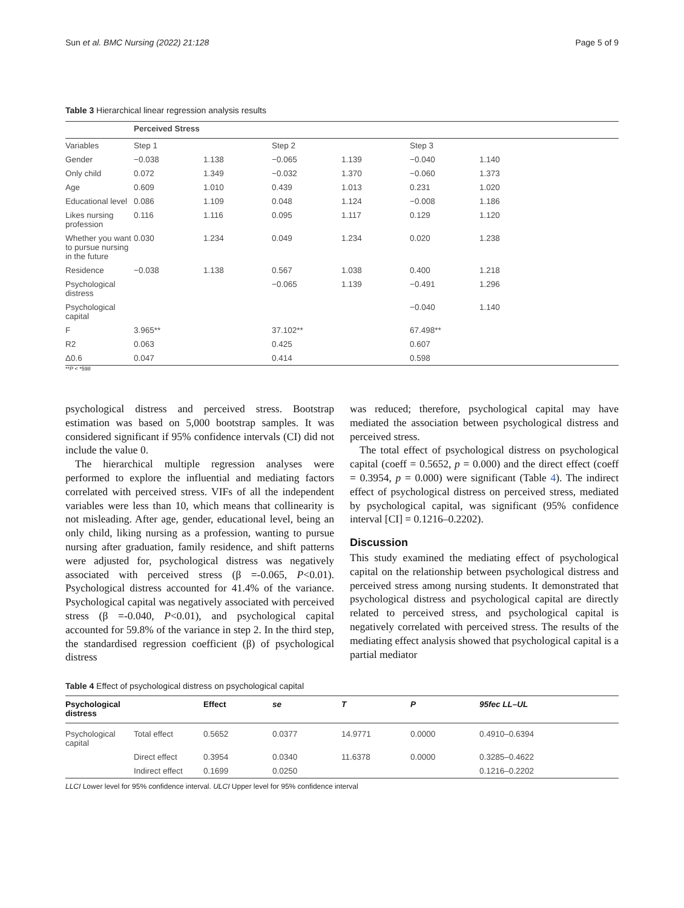Sun et al. BMC Nursing (2022) 21:128 Page 5 of 9
Table 3 Hierarchical linear regression analysis results
| | Perceived Stress | | | | | |
| --- | --- | --- | --- | --- | --- | --- |
| Variables | Step 1 | | Step 2 | | Step 3 | |
| Gender | −0.038 | 1.138 | −0.065 | 1.139 | −0.040 | 1.140 |
| Only child | 0.072 | 1.349 | −0.032 | 1.370 | −0.060 | 1.373 |
| Age | 0.609 | 1.010 | 0.439 | 1.013 | 0.231 | 1.020 |
| Educational level | 0.086 | 1.109 | 0.048 | 1.124 | −0.008 | 1.186 |
| Likes nursing profession | 0.116 | 1.116 | 0.095 | 1.117 | 0.129 | 1.120 |
| Whether you want to pursue nursing in the future | 0.030 | 1.234 | 0.049 | 1.234 | 0.020 | 1.238 |
| Residence | −0.038 | 1.138 | 0.567 | 1.038 | 0.400 | 1.218 |
| Psychological distress | | | −0.065 | 1.139 | −0.491 | 1.296 |
| Psychological capital | | | | | −0.040 | 1.140 |
| F | 3.965** | | 37.102** | | 67.498** | |
| R2 | 0.063 | | 0.425 | | 0.607 | |
| Δ0.6 | 0.047 | | 0.414 | | 0.598 | |
**P < *598
psychological distress and perceived stress. Bootstrap estimation was based on 5,000 bootstrap samples. It was considered significant if 95% confidence intervals (CI) did not include the value 0.
The hierarchical multiple regression analyses were performed to explore the influential and mediating factors correlated with perceived stress. VIFs of all the independent variables were less than 10, which means that collinearity is not misleading. After age, gender, educational level, being an only child, liking nursing as a profession, wanting to pursue nursing after graduation, family residence, and shift patterns were adjusted for, psychological distress was negatively associated with perceived stress (β =-0.065, P<0.01). Psychological distress accounted for 41.4% of the variance. Psychological capital was negatively associated with perceived stress (β =-0.040, P<0.01), and psychological capital accounted for 59.8% of the variance in step 2. In the third step, the standardised regression coefficient (β) of psychological distress
was reduced; therefore, psychological capital may have mediated the association between psychological distress and perceived stress.
The total effect of psychological distress on psychological capital (coeff = 0.5652, p = 0.000) and the direct effect (coeff = 0.3954, p = 0.000) were significant (Table 4). The indirect effect of psychological distress on perceived stress, mediated by psychological capital, was significant (95% confidence interval [CI] = 0.1216–0.2202).
Discussion
This study examined the mediating effect of psychological capital on the relationship between psychological distress and perceived stress among nursing students. It demonstrated that psychological distress and psychological capital are directly related to perceived stress, and psychological capital is negatively correlated with perceived stress. The results of the mediating effect analysis showed that psychological capital is a partial mediator
Table 4 Effect of psychological distress on psychological capital
| Psychological distress | | Effect | se | T | P | 95fec LL–UL |
| --- | --- | --- | --- | --- | --- | --- |
| Psychological capital | Total effect | 0.5652 | 0.0377 | 14.9771 | 0.0000 | 0.4910–0.6394 |
| | Direct effect | 0.3954 | 0.0340 | 11.6378 | 0.0000 | 0.3285–0.4622 |
| | Indirect effect | 0.1699 | 0.0250 | | | 0.1216–0.2202 |
LLCI Lower level for 95% confidence interval. ULCI Upper level for 95% confidence interval